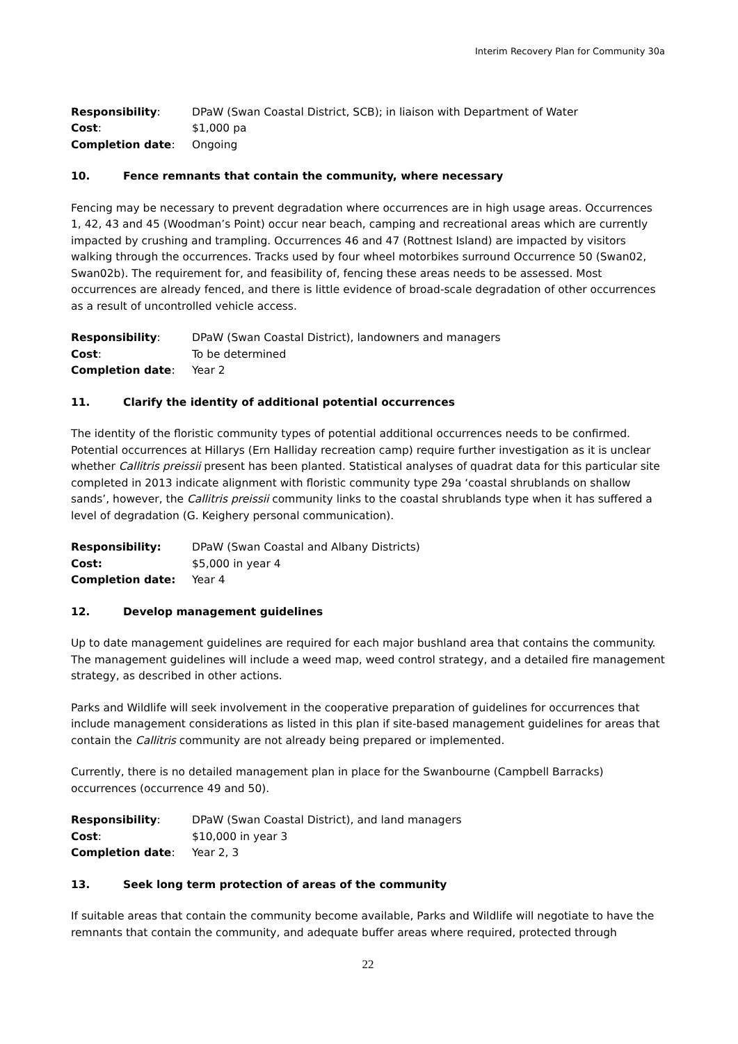Interim Recovery Plan for Community 30a
Responsibility:
DPaW (Swan Coastal District, SCB); in liaison with Department of Water
Cost:
$1,000 pa
Completion date:
Ongoing
10. Fence remnants that contain the community, where necessary
Fencing may be necessary to prevent degradation where occurrences are in high usage areas. Occurrences 1, 42, 43 and 45 (Woodman’s Point) occur near beach, camping and recreational areas which are currently impacted by crushing and trampling. Occurrences 46 and 47 (Rottnest Island) are impacted by visitors walking through the occurrences. Tracks used by four wheel motorbikes surround Occurrence 50 (Swan02, Swan02b). The requirement for, and feasibility of, fencing these areas needs to be assessed. Most occurrences are already fenced, and there is little evidence of broad-scale degradation of other occurrences as a result of uncontrolled vehicle access.
Responsibility:
DPaW (Swan Coastal District), landowners and managers
Cost:
To be determined
Completion date:
Year 2
11. Clarify the identity of additional potential occurrences
The identity of the floristic community types of potential additional occurrences needs to be confirmed. Potential occurrences at Hillarys (Ern Halliday recreation camp) require further investigation as it is unclear whether Callitris preissii present has been planted. Statistical analyses of quadrat data for this particular site completed in 2013 indicate alignment with floristic community type 29a ‘coastal shrublands on shallow sands’, however, the Callitris preissii community links to the coastal shrublands type when it has suffered a level of degradation (G. Keighery personal communication).
Responsibility:
DPaW (Swan Coastal and Albany Districts)
Cost:
$5,000 in year 4
Completion date:
Year 4
12. Develop management guidelines
Up to date management guidelines are required for each major bushland area that contains the community. The management guidelines will include a weed map, weed control strategy, and a detailed fire management strategy, as described in other actions.
Parks and Wildlife will seek involvement in the cooperative preparation of guidelines for occurrences that include management considerations as listed in this plan if site-based management guidelines for areas that contain the Callitris community are not already being prepared or implemented.
Currently, there is no detailed management plan in place for the Swanbourne (Campbell Barracks) occurrences (occurrence 49 and 50).
Responsibility:
DPaW (Swan Coastal District), and land managers
Cost:
$10,000 in year 3
Completion date:
Year 2, 3
13. Seek long term protection of areas of the community
If suitable areas that contain the community become available, Parks and Wildlife will negotiate to have the remnants that contain the community, and adequate buffer areas where required, protected through
22